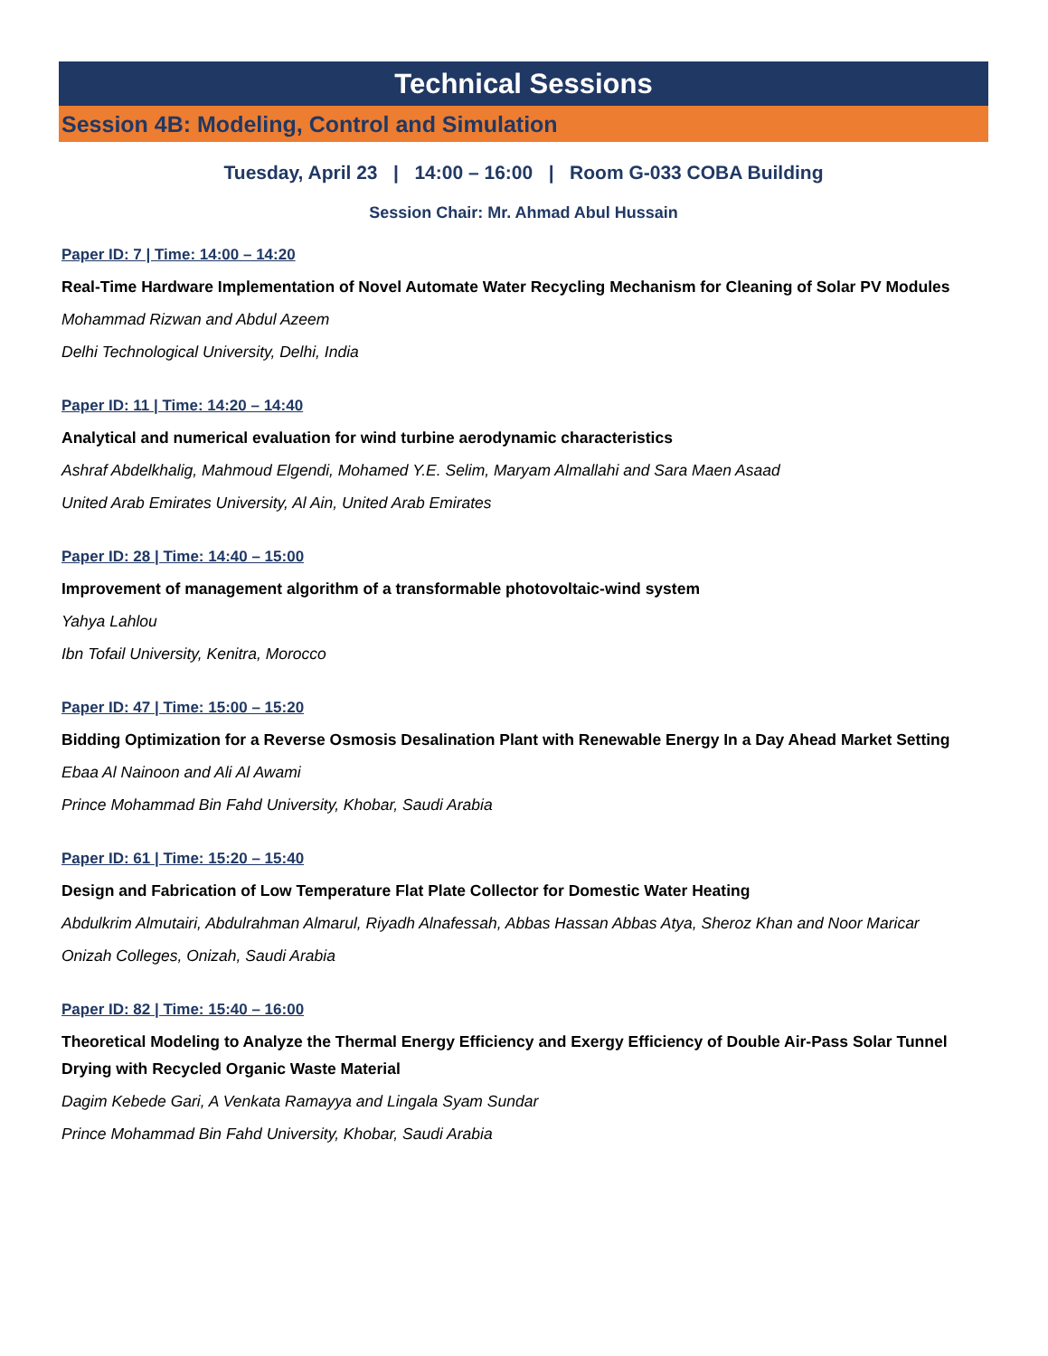Technical Sessions
Session 4B: Modeling, Control and Simulation
Tuesday, April 23 | 14:00 – 16:00 | Room G-033 COBA Building
Session Chair: Mr. Ahmad Abul Hussain
Paper ID: 7 | Time: 14:00 – 14:20
Real-Time Hardware Implementation of Novel Automate Water Recycling Mechanism for Cleaning of Solar PV Modules
Mohammad Rizwan and Abdul Azeem
Delhi Technological University, Delhi, India
Paper ID: 11 | Time: 14:20 – 14:40
Analytical and numerical evaluation for wind turbine aerodynamic characteristics
Ashraf Abdelkhalig, Mahmoud Elgendi, Mohamed Y.E. Selim, Maryam Almallahi and Sara Maen Asaad
United Arab Emirates University, Al Ain, United Arab Emirates
Paper ID: 28 | Time: 14:40 – 15:00
Improvement of management algorithm of a transformable photovoltaic-wind system
Yahya Lahlou
Ibn Tofail University, Kenitra, Morocco
Paper ID: 47 | Time: 15:00 – 15:20
Bidding Optimization for a Reverse Osmosis Desalination Plant with Renewable Energy In a Day Ahead Market Setting
Ebaa Al Nainoon and Ali Al Awami
Prince Mohammad Bin Fahd University, Khobar, Saudi Arabia
Paper ID: 61 | Time: 15:20 – 15:40
Design and Fabrication of Low Temperature Flat Plate Collector for Domestic Water Heating
Abdulkrim Almutairi, Abdulrahman Almarul, Riyadh Alnafessah, Abbas Hassan Abbas Atya, Sheroz Khan and Noor Maricar
Onizah Colleges, Onizah, Saudi Arabia
Paper ID: 82 | Time: 15:40 – 16:00
Theoretical Modeling to Analyze the Thermal Energy Efficiency and Exergy Efficiency of Double Air-Pass Solar Tunnel Drying with Recycled Organic Waste Material
Dagim Kebede Gari, A Venkata Ramayya and Lingala Syam Sundar
Prince Mohammad Bin Fahd University, Khobar, Saudi Arabia